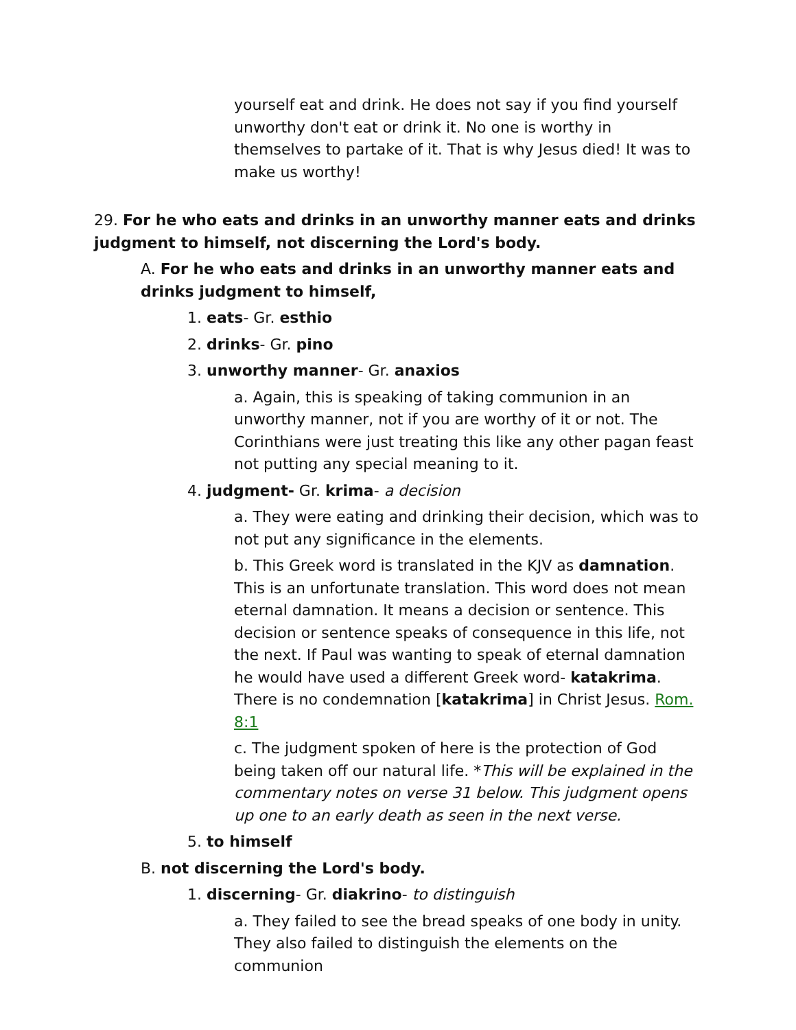yourself eat and drink. He does not say if you find yourself unworthy don't eat or drink it. No one is worthy in themselves to partake of it. That is why Jesus died! It was to make us worthy!
29. For he who eats and drinks in an unworthy manner eats and drinks judgment to himself, not discerning the Lord's body.
A. For he who eats and drinks in an unworthy manner eats and drinks judgment to himself,
1. eats- Gr. esthio
2. drinks- Gr. pino
3. unworthy manner- Gr. anaxios
a. Again, this is speaking of taking communion in an unworthy manner, not if you are worthy of it or not. The Corinthians were just treating this like any other pagan feast not putting any special meaning to it.
4. judgment- Gr. krima- a decision
a. They were eating and drinking their decision, which was to not put any significance in the elements.
b. This Greek word is translated in the KJV as damnation. This is an unfortunate translation. This word does not mean eternal damnation. It means a decision or sentence. This decision or sentence speaks of consequence in this life, not the next. If Paul was wanting to speak of eternal damnation he would have used a different Greek word- katakrima. There is no condemnation [katakrima] in Christ Jesus. Rom. 8:1
c. The judgment spoken of here is the protection of God being taken off our natural life. *This will be explained in the commentary notes on verse 31 below. This judgment opens up one to an early death as seen in the next verse.
5. to himself
B. not discerning the Lord's body.
1. discerning- Gr. diakrino- to distinguish
a. They failed to see the bread speaks of one body in unity. They also failed to distinguish the elements on the communion